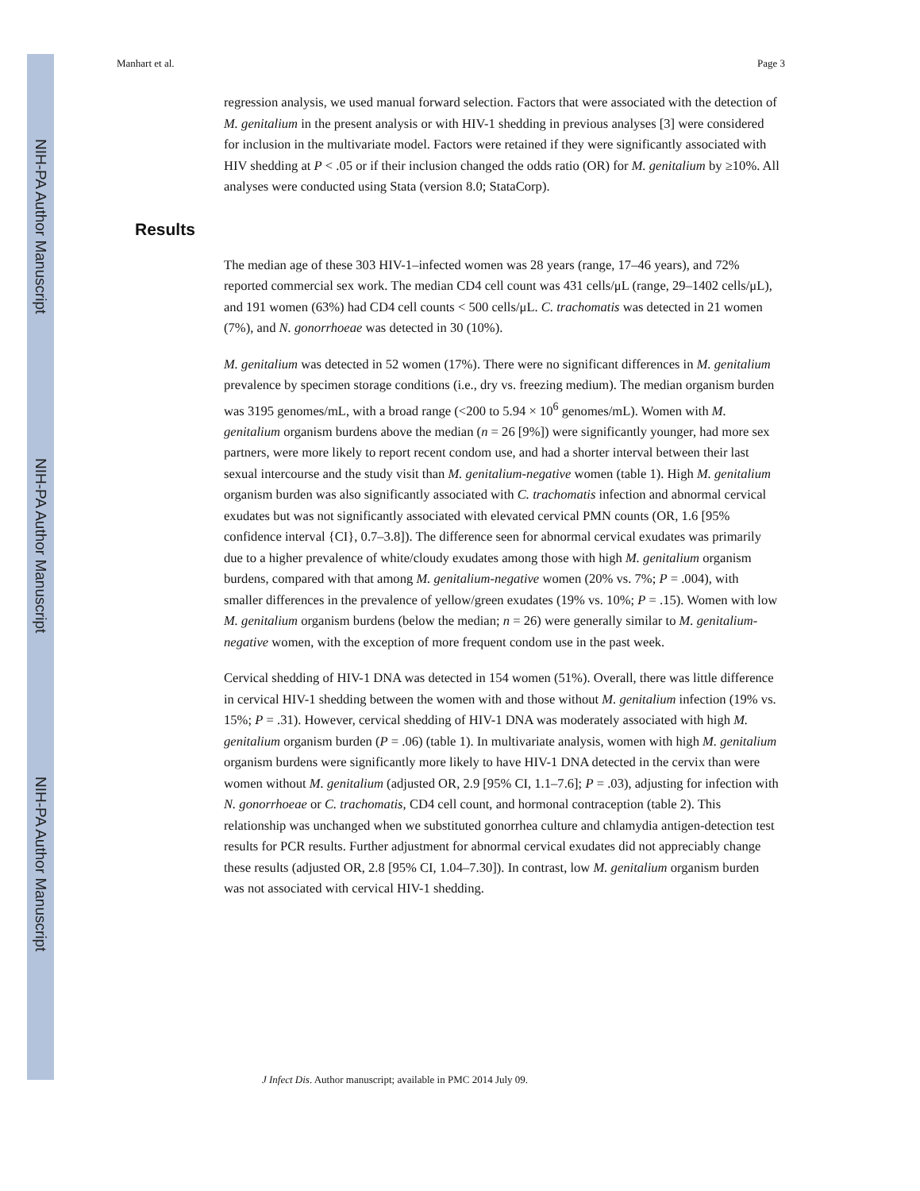NIH-PA Author Manuscript
NIH-PA Author Manuscript
NIH-PA Author Manuscript
Manhart et al. Page 3
regression analysis, we used manual forward selection. Factors that were associated with the detection of M. genitalium in the present analysis or with HIV-1 shedding in previous analyses [3] were considered for inclusion in the multivariate model. Factors were retained if they were significantly associated with HIV shedding at P < .05 or if their inclusion changed the odds ratio (OR) for M. genitalium by ≥10%. All analyses were conducted using Stata (version 8.0; StataCorp).
Results
The median age of these 303 HIV-1–infected women was 28 years (range, 17–46 years), and 72% reported commercial sex work. The median CD4 cell count was 431 cells/μL (range, 29–1402 cells/μL), and 191 women (63%) had CD4 cell counts < 500 cells/μL. C. trachomatis was detected in 21 women (7%), and N. gonorrhoeae was detected in 30 (10%).
M. genitalium was detected in 52 women (17%). There were no significant differences in M. genitalium prevalence by specimen storage conditions (i.e., dry vs. freezing medium). The median organism burden was 3195 genomes/mL, with a broad range (<200 to 5.94 × 10<sup>6</sup> genomes/mL). Women with M. genitalium organism burdens above the median (n = 26 [9%]) were significantly younger, had more sex partners, were more likely to report recent condom use, and had a shorter interval between their last sexual intercourse and the study visit than M. genitalium-negative women (table 1). High M. genitalium organism burden was also significantly associated with C. trachomatis infection and abnormal cervical exudates but was not significantly associated with elevated cervical PMN counts (OR, 1.6 [95% confidence interval {CI}, 0.7–3.8]). The difference seen for abnormal cervical exudates was primarily due to a higher prevalence of white/cloudy exudates among those with high M. genitalium organism burdens, compared with that among M. genitalium-negative women (20% vs. 7%; P = .004), with smaller differences in the prevalence of yellow/green exudates (19% vs. 10%; P = .15). Women with low M. genitalium organism burdens (below the median; n = 26) were generally similar to M. genitalium-negative women, with the exception of more frequent condom use in the past week.
Cervical shedding of HIV-1 DNA was detected in 154 women (51%). Overall, there was little difference in cervical HIV-1 shedding between the women with and those without M. genitalium infection (19% vs. 15%; P = .31). However, cervical shedding of HIV-1 DNA was moderately associated with high M. genitalium organism burden (P = .06) (table 1). In multivariate analysis, women with high M. genitalium organism burdens were significantly more likely to have HIV-1 DNA detected in the cervix than were women without M. genitalium (adjusted OR, 2.9 [95% CI, 1.1–7.6]; P = .03), adjusting for infection with N. gonorrhoeae or C. trachomatis, CD4 cell count, and hormonal contraception (table 2). This relationship was unchanged when we substituted gonorrhea culture and chlamydia antigen-detection test results for PCR results. Further adjustment for abnormal cervical exudates did not appreciably change these results (adjusted OR, 2.8 [95% CI, 1.04–7.30]). In contrast, low M. genitalium organism burden was not associated with cervical HIV-1 shedding.
J Infect Dis. Author manuscript; available in PMC 2014 July 09.